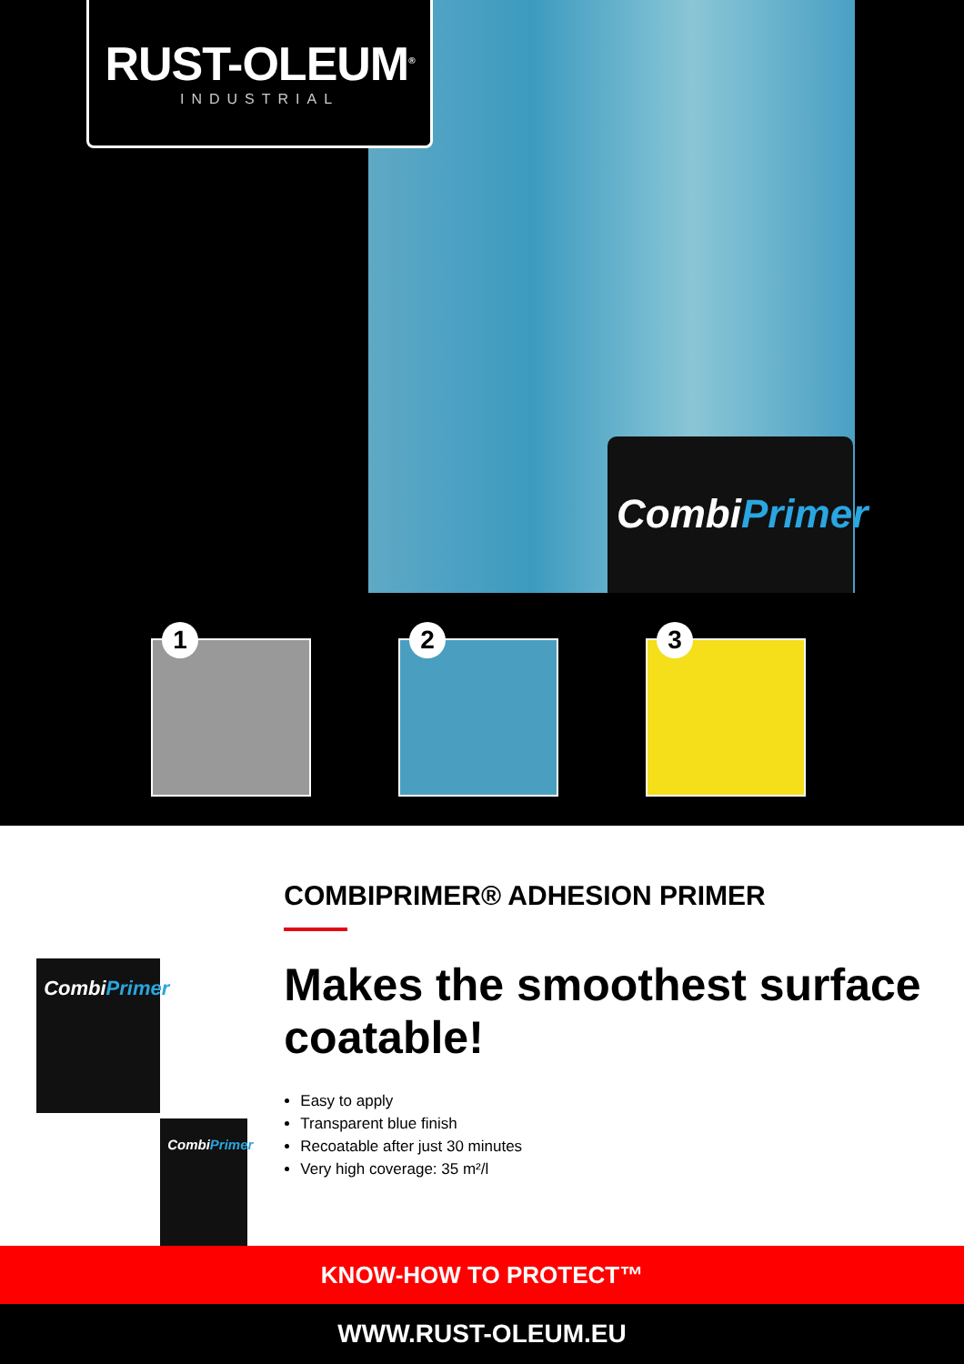CombiPrimer
RUST-OLEUM<sup>®</sup>
INDUSTRIAL
1
2
3
CombiPrimer
CombiPrimer
COMBIPRIMER® ADHESION PRIMER
Makes the smoothest surface coatable!
Easy to apply
Transparent blue finish
Recoatable after just 30 minutes
Very high coverage: 35 m²/l
KNOW-HOW TO PROTECT™
WWW.RUST-OLEUM.EU